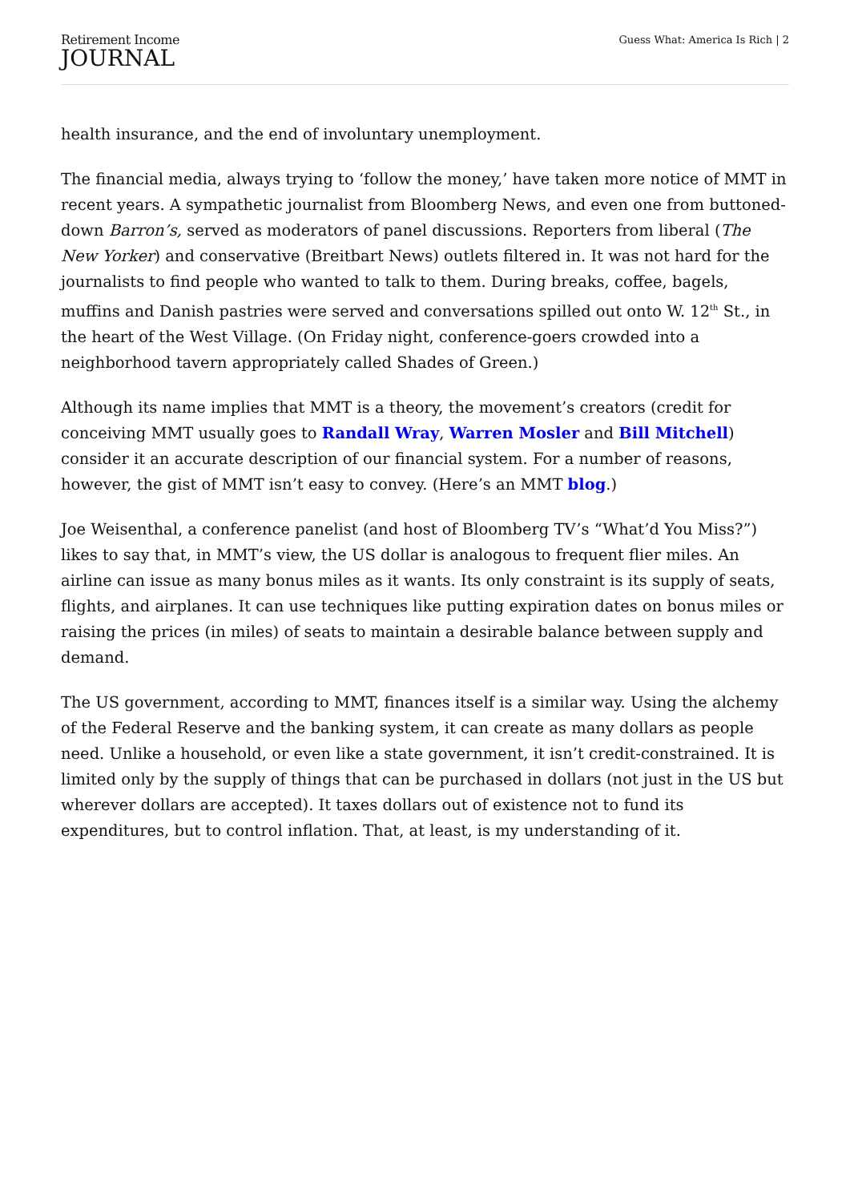Retirement Income
JOURNAL
Guess What: America Is Rich | 2
health insurance, and the end of involuntary unemployment.
The financial media, always trying to ‘follow the money,’ have taken more notice of MMT in recent years. A sympathetic journalist from Bloomberg News, and even one from buttoned-down Barron’s, served as moderators of panel discussions. Reporters from liberal (The New Yorker) and conservative (Breitbart News) outlets filtered in. It was not hard for the journalists to find people who wanted to talk to them. During breaks, coffee, bagels, muffins and Danish pastries were served and conversations spilled out onto W. 12<sup>th</sup> St., in the heart of the West Village. (On Friday night, conference-goers crowded into a neighborhood tavern appropriately called Shades of Green.)
Although its name implies that MMT is a theory, the movement’s creators (credit for conceiving MMT usually goes to Randall Wray, Warren Mosler and Bill Mitchell) consider it an accurate description of our financial system. For a number of reasons, however, the gist of MMT isn’t easy to convey. (Here’s an MMT blog.)
Joe Weisenthal, a conference panelist (and host of Bloomberg TV’s “What’d You Miss?”) likes to say that, in MMT’s view, the US dollar is analogous to frequent flier miles. An airline can issue as many bonus miles as it wants. Its only constraint is its supply of seats, flights, and airplanes. It can use techniques like putting expiration dates on bonus miles or raising the prices (in miles) of seats to maintain a desirable balance between supply and demand.
The US government, according to MMT, finances itself is a similar way. Using the alchemy of the Federal Reserve and the banking system, it can create as many dollars as people need. Unlike a household, or even like a state government, it isn’t credit-constrained. It is limited only by the supply of things that can be purchased in dollars (not just in the US but wherever dollars are accepted). It taxes dollars out of existence not to fund its expenditures, but to control inflation. That, at least, is my understanding of it.